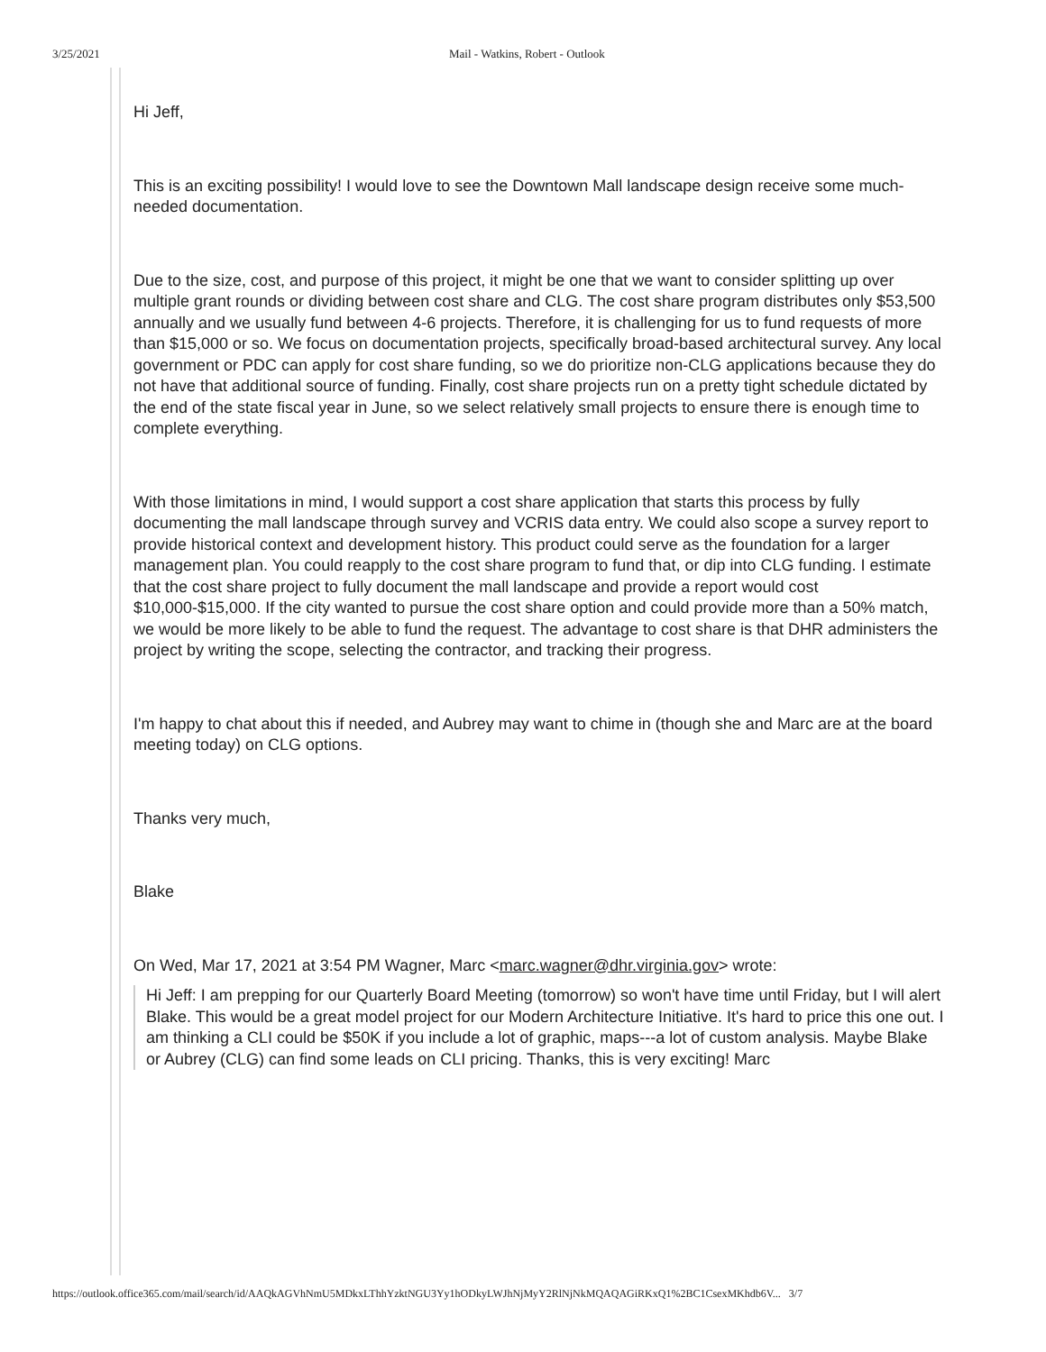3/25/2021 Mail - Watkins, Robert - Outlook
Hi Jeff,
This is an exciting possibility! I would love to see the Downtown Mall landscape design receive some much-needed documentation.
Due to the size, cost, and purpose of this project, it might be one that we want to consider splitting up over multiple grant rounds or dividing between cost share and CLG. The cost share program distributes only $53,500 annually and we usually fund between 4-6 projects. Therefore, it is challenging for us to fund requests of more than $15,000 or so. We focus on documentation projects, specifically broad-based architectural survey. Any local government or PDC can apply for cost share funding, so we do prioritize non-CLG applications because they do not have that additional source of funding. Finally, cost share projects run on a pretty tight schedule dictated by the end of the state fiscal year in June, so we select relatively small projects to ensure there is enough time to complete everything.
With those limitations in mind, I would support a cost share application that starts this process by fully documenting the mall landscape through survey and VCRIS data entry. We could also scope a survey report to provide historical context and development history. This product could serve as the foundation for a larger management plan. You could reapply to the cost share program to fund that, or dip into CLG funding. I estimate that the cost share project to fully document the mall landscape and provide a report would cost $10,000-$15,000. If the city wanted to pursue the cost share option and could provide more than a 50% match, we would be more likely to be able to fund the request. The advantage to cost share is that DHR administers the project by writing the scope, selecting the contractor, and tracking their progress.
I'm happy to chat about this if needed, and Aubrey may want to chime in (though she and Marc are at the board meeting today) on CLG options.
Thanks very much,
Blake
On Wed, Mar 17, 2021 at 3:54 PM Wagner, Marc <marc.wagner@dhr.virginia.gov> wrote:
Hi Jeff: I am prepping for our Quarterly Board Meeting (tomorrow) so won't have time until Friday, but I will alert Blake. This would be a great model project for our Modern Architecture Initiative. It's hard to price this one out. I am thinking a CLI could be $50K if you include a lot of graphic, maps---a lot of custom analysis. Maybe Blake or Aubrey (CLG) can find some leads on CLI pricing. Thanks, this is very exciting! Marc
https://outlook.office365.com/mail/search/id/AAQkAGVhNmU5MDkxLThhYzktNGU3Yy1hODkyLWJhNjMyY2RlNjNkMQAQAGiRKxQ1%2BC1CsexMKhdb6V... 3/7